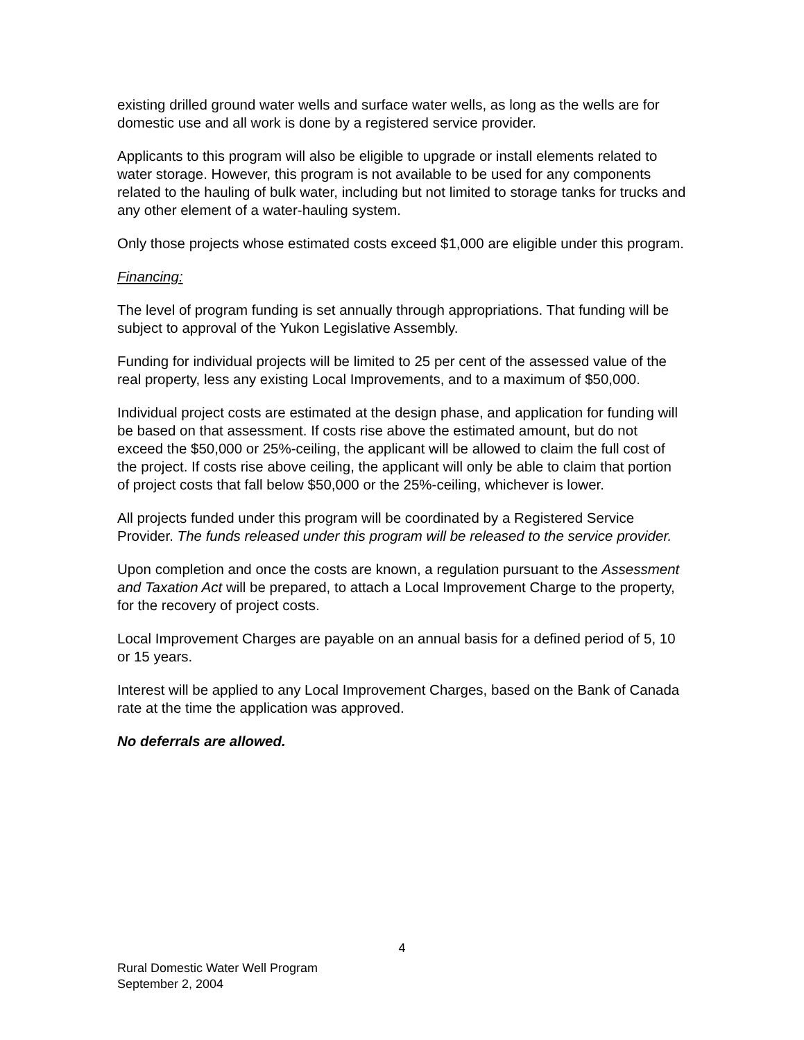existing drilled ground water wells and surface water wells, as long as the wells are for domestic use and all work is done by a registered service provider.
Applicants to this program will also be eligible to upgrade or install elements related to water storage. However, this program is not available to be used for any components related to the hauling of bulk water, including but not limited to storage tanks for trucks and any other element of a water-hauling system.
Only those projects whose estimated costs exceed $1,000 are eligible under this program.
Financing:
The level of program funding is set annually through appropriations. That funding will be subject to approval of the Yukon Legislative Assembly.
Funding for individual projects will be limited to 25 per cent of the assessed value of the real property, less any existing Local Improvements, and to a maximum of $50,000.
Individual project costs are estimated at the design phase, and application for funding will be based on that assessment. If costs rise above the estimated amount, but do not exceed the $50,000 or 25%-ceiling, the applicant will be allowed to claim the full cost of the project. If costs rise above ceiling, the applicant will only be able to claim that portion of project costs that fall below $50,000 or the 25%-ceiling, whichever is lower.
All projects funded under this program will be coordinated by a Registered Service Provider. The funds released under this program will be released to the service provider.
Upon completion and once the costs are known, a regulation pursuant to the Assessment and Taxation Act will be prepared, to attach a Local Improvement Charge to the property, for the recovery of project costs.
Local Improvement Charges are payable on an annual basis for a defined period of 5, 10 or 15 years.
Interest will be applied to any Local Improvement Charges, based on the Bank of Canada rate at the time the application was approved.
No deferrals are allowed.
4
Rural Domestic Water Well Program
September 2, 2004